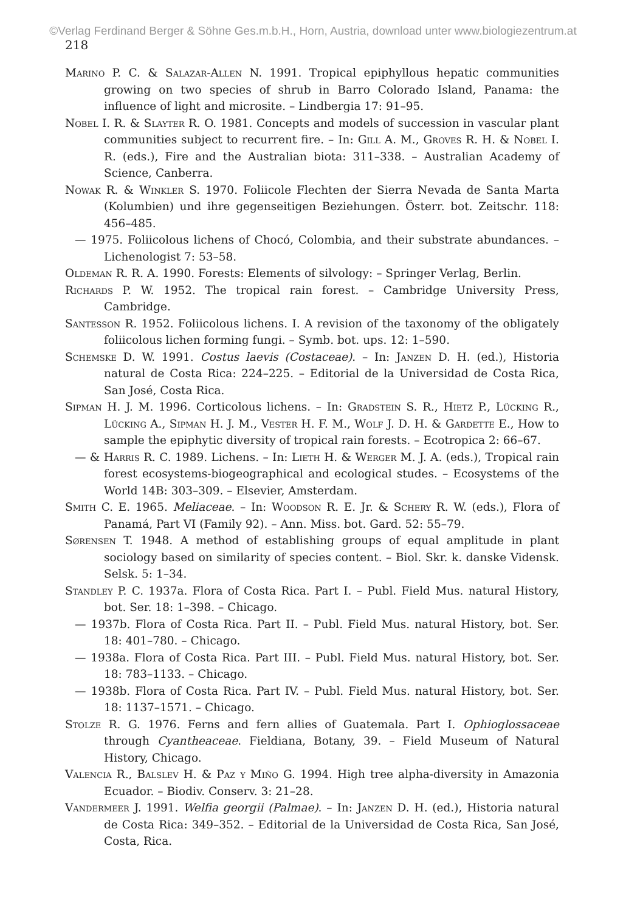©Verlag Ferdinand Berger & Söhne Ges.m.b.H., Horn, Austria, download unter www.biologiezentrum.at
218
Marino P. C. & Salazar-Allen N. 1991. Tropical epiphyllous hepatic communities growing on two species of shrub in Barro Colorado Island, Panama: the influence of light and microsite. – Lindbergia 17: 91–95.
Nobel I. R. & Slayter R. O. 1981. Concepts and models of succession in vascular plant communities subject to recurrent fire. – In: Gill A. M., Groves R. H. & Nobel I. R. (eds.), Fire and the Australian biota: 311–338. – Australian Academy of Science, Canberra.
Nowak R. & Winkler S. 1970. Foliicole Flechten der Sierra Nevada de Santa Marta (Kolumbien) und ihre gegenseitigen Beziehungen. Österr. bot. Zeitschr. 118: 456–485.
— 1975. Foliicolous lichens of Chocó, Colombia, and their substrate abundances. – Lichenologist 7: 53–58.
Oldeman R. R. A. 1990. Forests: Elements of silvology: – Springer Verlag, Berlin.
Richards P. W. 1952. The tropical rain forest. – Cambridge University Press, Cambridge.
Santesson R. 1952. Foliicolous lichens. I. A revision of the taxonomy of the obligately foliicolous lichen forming fungi. – Symb. bot. ups. 12: 1–590.
Schemske D. W. 1991. Costus laevis (Costaceae). – In: Janzen D. H. (ed.), Historia natural de Costa Rica: 224–225. – Editorial de la Universidad de Costa Rica, San José, Costa Rica.
Sipman H. J. M. 1996. Corticolous lichens. – In: Gradstein S. R., Hietz P., Lücking R., Lücking A., Sipman H. J. M., Vester H. F. M., Wolf J. D. H. & Gardette E., How to sample the epiphytic diversity of tropical rain forests. – Ecotropica 2: 66–67.
— & Harris R. C. 1989. Lichens. – In: Lieth H. & Werger M. J. A. (eds.), Tropical rain forest ecosystems-biogeographical and ecological studes. – Ecosystems of the World 14B: 303–309. – Elsevier, Amsterdam.
Smith C. E. 1965. Meliaceae. – In: Woodson R. E. Jr. & Schery R. W. (eds.), Flora of Panamá, Part VI (Family 92). – Ann. Miss. bot. Gard. 52: 55–79.
Sørensen T. 1948. A method of establishing groups of equal amplitude in plant sociology based on similarity of species content. – Biol. Skr. k. danske Vidensk. Selsk. 5: 1–34.
Standley P. C. 1937a. Flora of Costa Rica. Part I. – Publ. Field Mus. natural History, bot. Ser. 18: 1–398. – Chicago.
— 1937b. Flora of Costa Rica. Part II. – Publ. Field Mus. natural History, bot. Ser. 18: 401–780. – Chicago.
— 1938a. Flora of Costa Rica. Part III. – Publ. Field Mus. natural History, bot. Ser. 18: 783–1133. – Chicago.
— 1938b. Flora of Costa Rica. Part IV. – Publ. Field Mus. natural History, bot. Ser. 18: 1137–1571. – Chicago.
Stolze R. G. 1976. Ferns and fern allies of Guatemala. Part I. Ophioglossaceae through Cyantheaceae. Fieldiana, Botany, 39. – Field Museum of Natural History, Chicago.
Valencia R., Balslev H. & Paz y Miño G. 1994. High tree alpha-diversity in Amazonia Ecuador. – Biodiv. Conserv. 3: 21–28.
Vandermeer J. 1991. Welfia georgii (Palmae). – In: Janzen D. H. (ed.), Historia natural de Costa Rica: 349–352. – Editorial de la Universidad de Costa Rica, San José, Costa, Rica.